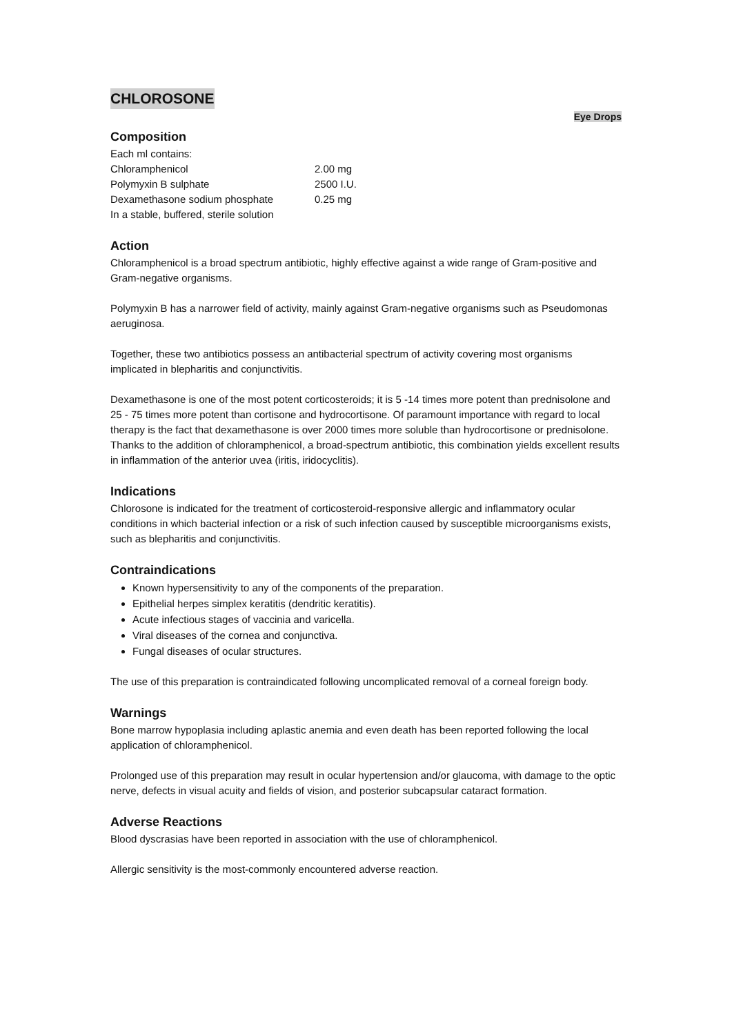CHLOROSONE
Eye Drops
Composition
| Each ml contains: | |
| Chloramphenicol | 2.00 mg |
| Polymyxin B sulphate | 2500 I.U. |
| Dexamethasone sodium phosphate | 0.25 mg |
| In a stable, buffered, sterile solution | |
Action
Chloramphenicol is a broad spectrum antibiotic, highly effective against a wide range of Gram-positive and Gram-negative organisms.
Polymyxin B has a narrower field of activity, mainly against Gram-negative organisms such as Pseudomonas aeruginosa.
Together, these two antibiotics possess an antibacterial spectrum of activity covering most organisms implicated in blepharitis and conjunctivitis.
Dexamethasone is one of the most potent corticosteroids; it is 5 -14 times more potent than prednisolone and 25 - 75 times more potent than cortisone and hydrocortisone. Of paramount importance with regard to local therapy is the fact that dexamethasone is over 2000 times more soluble than hydrocortisone or prednisolone. Thanks to the addition of chloramphenicol, a broad-spectrum antibiotic, this combination yields excellent results in inflammation of the anterior uvea (iritis, iridocyclitis).
Indications
Chlorosone is indicated for the treatment of corticosteroid-responsive allergic and inflammatory ocular conditions in which bacterial infection or a risk of such infection caused by susceptible microorganisms exists, such as blepharitis and conjunctivitis.
Contraindications
Known hypersensitivity to any of the components of the preparation.
Epithelial herpes simplex keratitis (dendritic keratitis).
Acute infectious stages of vaccinia and varicella.
Viral diseases of the cornea and conjunctiva.
Fungal diseases of ocular structures.
The use of this preparation is contraindicated following uncomplicated removal of a corneal foreign body.
Warnings
Bone marrow hypoplasia including aplastic anemia and even death has been reported following the local application of chloramphenicol.
Prolonged use of this preparation may result in ocular hypertension and/or glaucoma, with damage to the optic nerve, defects in visual acuity and fields of vision, and posterior subcapsular cataract formation.
Adverse Reactions
Blood dyscrasias have been reported in association with the use of chloramphenicol.
Allergic sensitivity is the most-commonly encountered adverse reaction.